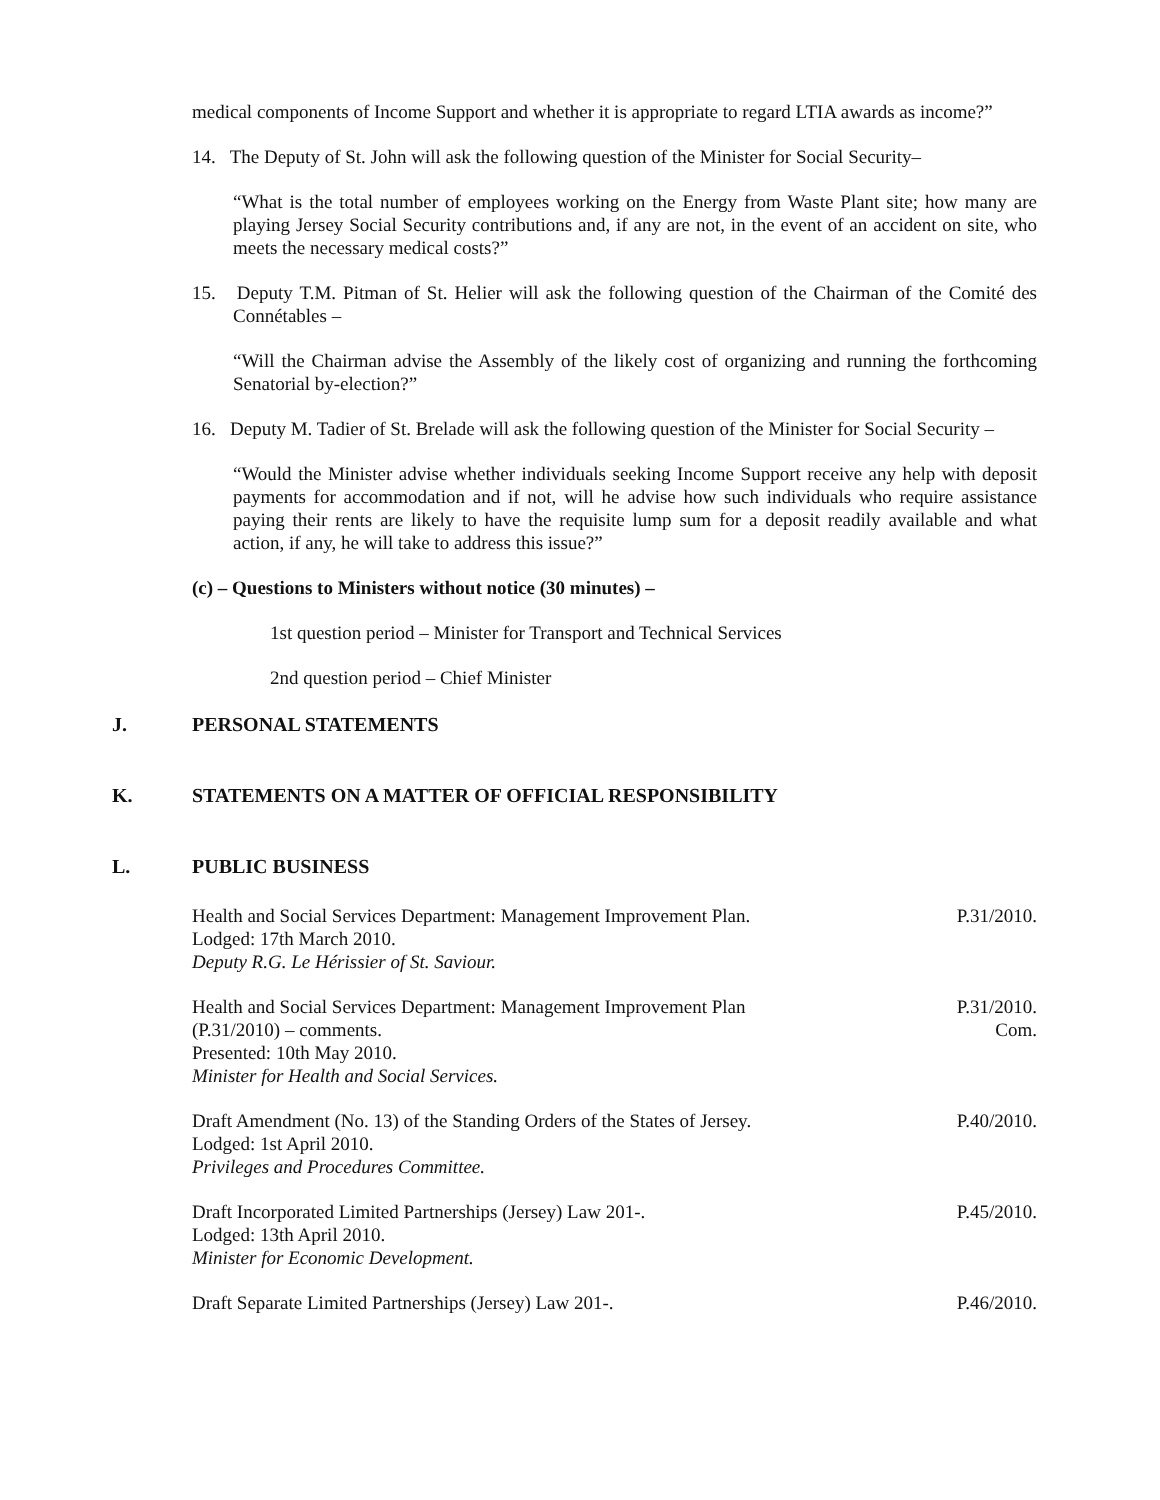medical components of Income Support and whether it is appropriate to regard LTIA awards as income?”
14. The Deputy of St. John will ask the following question of the Minister for Social Security–
“What is the total number of employees working on the Energy from Waste Plant site; how many are playing Jersey Social Security contributions and, if any are not, in the event of an accident on site, who meets the necessary medical costs?”
15. Deputy T.M. Pitman of St. Helier will ask the following question of the Chairman of the Comité des Connétables –
“Will the Chairman advise the Assembly of the likely cost of organizing and running the forthcoming Senatorial by-election?”
16. Deputy M. Tadier of St. Brelade will ask the following question of the Minister for Social Security –
“Would the Minister advise whether individuals seeking Income Support receive any help with deposit payments for accommodation and if not, will he advise how such individuals who require assistance paying their rents are likely to have the requisite lump sum for a deposit readily available and what action, if any, he will take to address this issue?”
(c) – Questions to Ministers without notice (30 minutes) –
1st question period – Minister for Transport and Technical Services
2nd question period – Chief Minister
J. PERSONAL STATEMENTS
K. STATEMENTS ON A MATTER OF OFFICIAL RESPONSIBILITY
L. PUBLIC BUSINESS
Health and Social Services Department: Management Improvement Plan.
Lodged: 17th March 2010.
Deputy R.G. Le Hérissier of St. Saviour.
P.31/2010.
Health and Social Services Department: Management Improvement Plan
(P.31/2010) – comments.
Presented: 10th May 2010.
Minister for Health and Social Services.
P.31/2010.
Com.
Draft Amendment (No. 13) of the Standing Orders of the States of Jersey.
Lodged: 1st April 2010.
Privileges and Procedures Committee.
P.40/2010.
Draft Incorporated Limited Partnerships (Jersey) Law 201-.
Lodged: 13th April 2010.
Minister for Economic Development.
P.45/2010.
Draft Separate Limited Partnerships (Jersey) Law 201-.
P.46/2010.